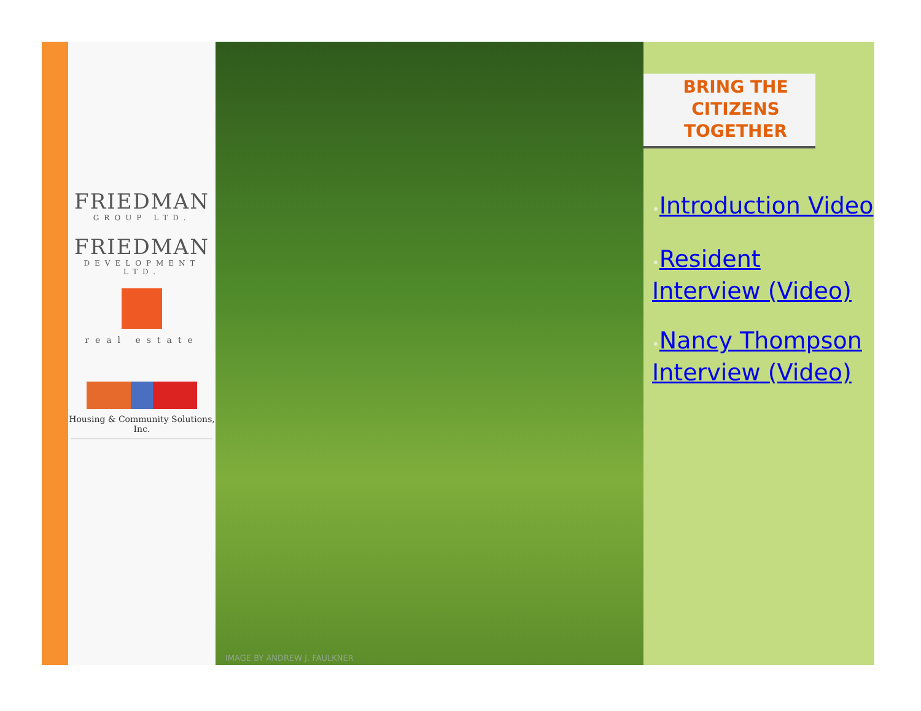FRIEDMAN
GROUP LTD.
FRIEDMAN
DEVELOPMENT LTD.
real estate
Housing & Community Solutions, Inc.
IMAGE BY ANDREW J. FAULKNER
BRING THE CITIZENS TOGETHER
•Introduction Video
•Resident Interview (Video)
•Nancy Thompson Interview (Video)